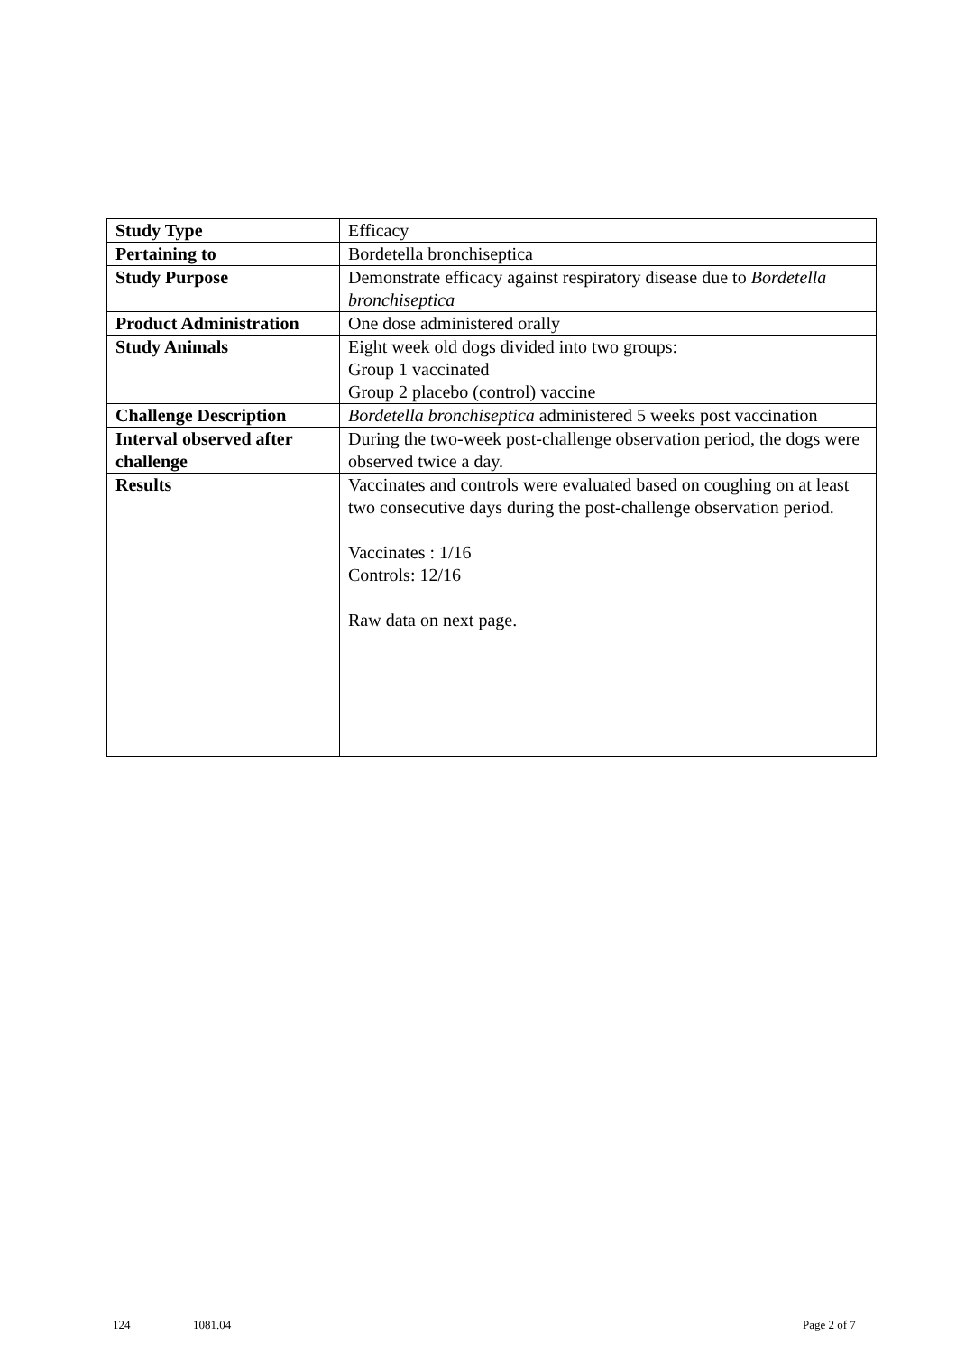| Study Type | Efficacy |
| Pertaining to | Bordetella bronchiseptica |
| Study Purpose | Demonstrate efficacy against respiratory disease due to Bordetella bronchiseptica |
| Product Administration | One dose administered orally |
| Study Animals | Eight week old dogs divided into two groups: Group 1 vaccinated Group 2 placebo (control) vaccine |
| Challenge Description | Bordetella bronchiseptica administered 5 weeks post vaccination |
| Interval observed after challenge | During the two-week post-challenge observation period, the dogs were observed twice a day. |
| Results | Vaccinates and controls were evaluated based on coughing on at least two consecutive days during the post-challenge observation period. Vaccinates : 1/16 Controls: 12/16 Raw data on next page. |
124 1081.04 Page 2 of 7